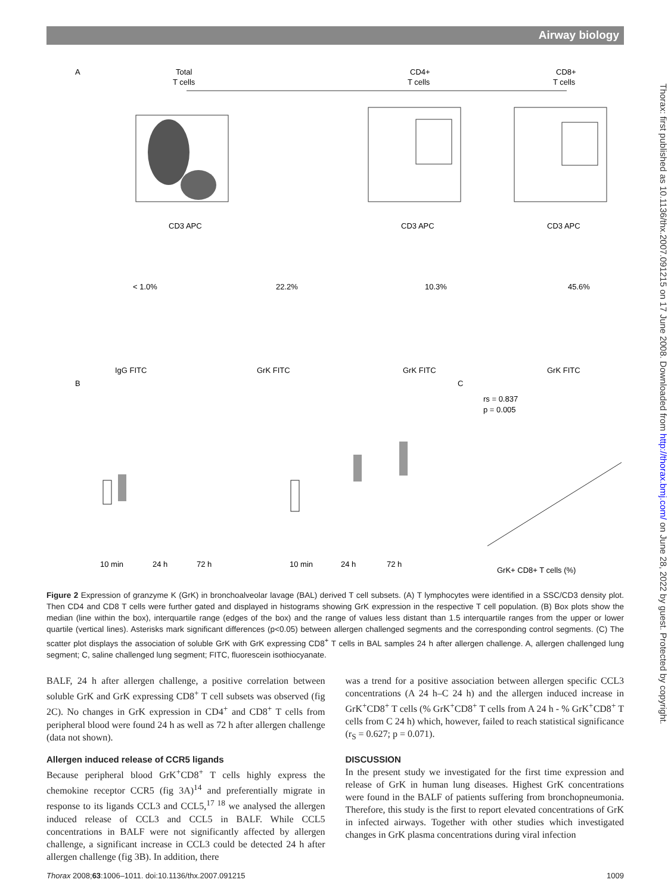Airway biology
Thorax: first published as 10.1136/thx.2007.091215 on 17 June 2008. Downloaded from http://thorax.bmj.com/ on June 28, 2022 by guest. Protected by copyright.
A
Total
T cells
CD4+
T cells
CD8+
T cells
CD3 APC
CD3 APC
CD3 APC
IgG FITC
GrK FITC
GrK FITC
GrK FITC
< 1.0%
22.2%
10.3%
45.6%
B
C
rs = 0.837
p = 0.005
10 min
24 h
72 h
10 min
24 h
72 h
GrK+ CD8+ T cells (%)
Figure 2 Expression of granzyme K (GrK) in bronchoalveolar lavage (BAL) derived T cell subsets. (A) T lymphocytes were identified in a SSC/CD3 density plot. Then CD4 and CD8 T cells were further gated and displayed in histograms showing GrK expression in the respective T cell population. (B) Box plots show the median (line within the box), interquartile range (edges of the box) and the range of values less distant than 1.5 interquartile ranges from the upper or lower quartile (vertical lines). Asterisks mark significant differences (p<0.05) between allergen challenged segments and the corresponding control segments. (C) The scatter plot displays the association of soluble GrK with GrK expressing CD8<sup>+</sup> T cells in BAL samples 24 h after allergen challenge. A, allergen challenged lung segment; C, saline challenged lung segment; FITC, fluorescein isothiocyanate.
BALF, 24 h after allergen challenge, a positive correlation between soluble GrK and GrK expressing CD8<sup>+</sup> T cell subsets was observed (fig 2C). No changes in GrK expression in CD4<sup>+</sup> and CD8<sup>+</sup> T cells from peripheral blood were found 24 h as well as 72 h after allergen challenge (data not shown).
Allergen induced release of CCR5 ligands
Because peripheral blood GrK<sup>+</sup>CD8<sup>+</sup> T cells highly express the chemokine receptor CCR5 (fig 3A)<sup>14</sup> and preferentially migrate in response to its ligands CCL3 and CCL5,<sup>17 18</sup> we analysed the allergen induced release of CCL3 and CCL5 in BALF. While CCL5 concentrations in BALF were not significantly affected by allergen challenge, a significant increase in CCL3 could be detected 24 h after allergen challenge (fig 3B). In addition, there
was a trend for a positive association between allergen specific CCL3 concentrations (A 24 h–C 24 h) and the allergen induced increase in GrK<sup>+</sup>CD8<sup>+</sup> T cells (% GrK<sup>+</sup>CD8<sup>+</sup> T cells from A 24 h - % GrK<sup>+</sup>CD8<sup>+</sup> T cells from C 24 h) which, however, failed to reach statistical significance (r<sub>S</sub> = 0.627; p = 0.071).
DISCUSSION
In the present study we investigated for the first time expression and release of GrK in human lung diseases. Highest GrK concentrations were found in the BALF of patients suffering from bronchopneumonia. Therefore, this study is the first to report elevated concentrations of GrK in infected airways. Together with other studies which investigated changes in GrK plasma concentrations during viral infection
Thorax 2008;63:1006–1011. doi:10.1136/thx.2007.091215 1009